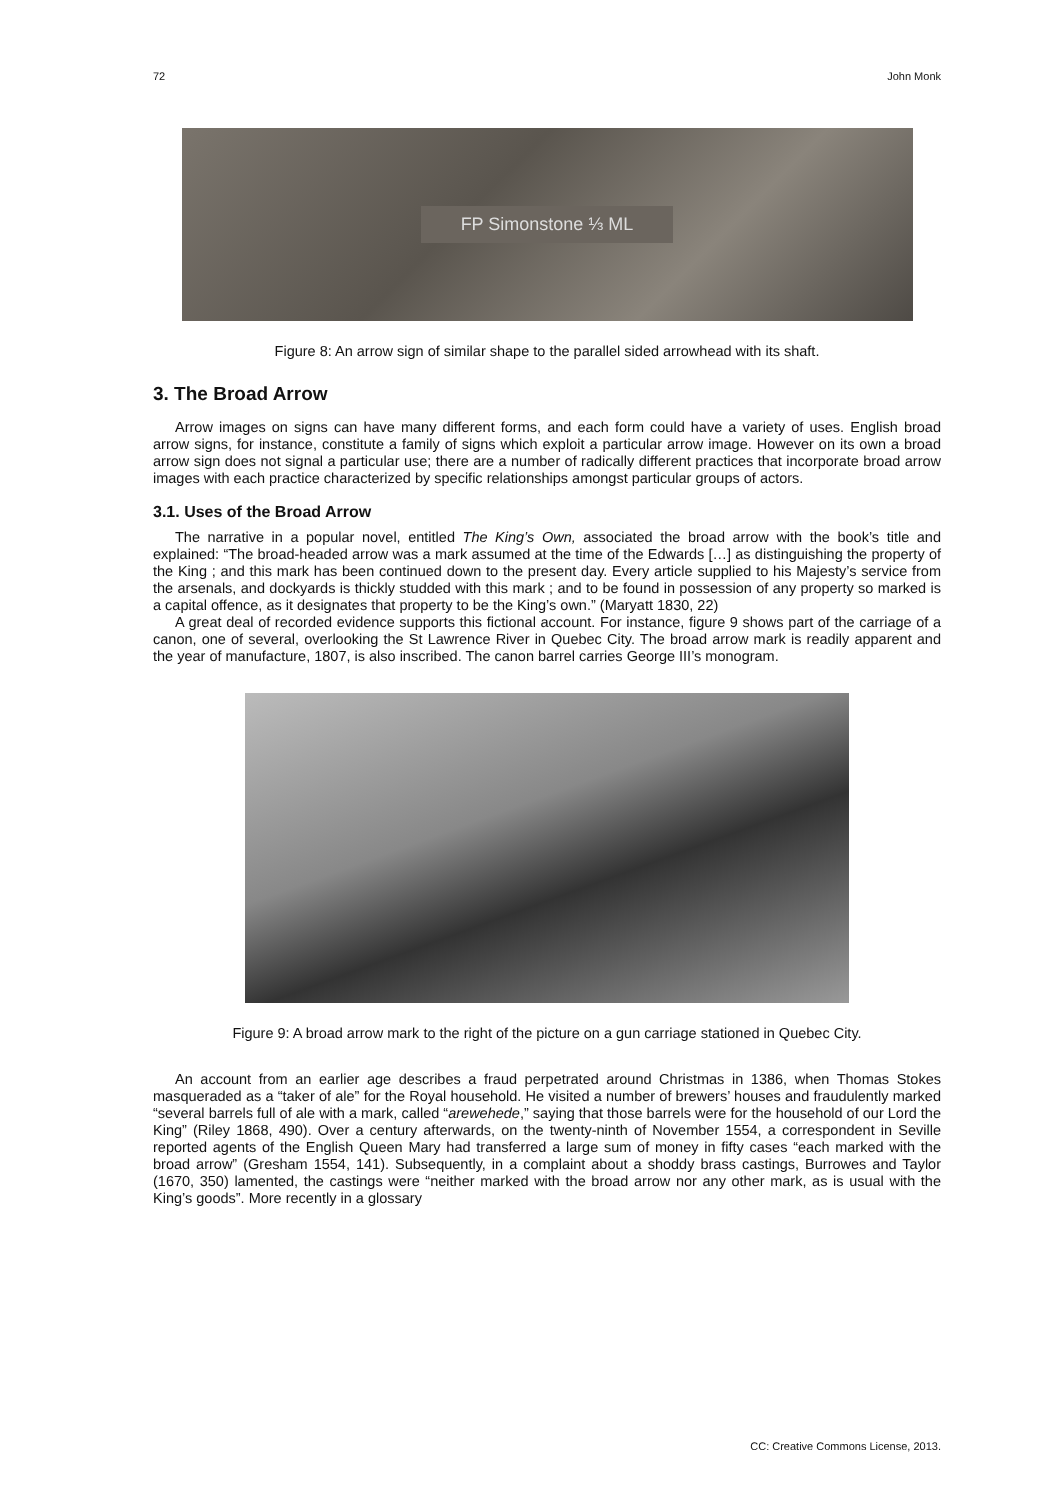72 John Monk
FP Simonstone ⅓ ML
Figure 8: An arrow sign of similar shape to the parallel sided arrowhead with its shaft.
3. The Broad Arrow
Arrow images on signs can have many different forms, and each form could have a variety of uses. English broad arrow signs, for instance, constitute a family of signs which exploit a particular arrow image. However on its own a broad arrow sign does not signal a particular use; there are a number of radically different practices that incorporate broad arrow images with each practice characterized by specific relationships amongst particular groups of actors.
3.1. Uses of the Broad Arrow
The narrative in a popular novel, entitled The King’s Own, associated the broad arrow with the book’s title and explained: “The broad-headed arrow was a mark assumed at the time of the Edwards […] as distinguishing the property of the King ; and this mark has been continued down to the present day. Every article supplied to his Majesty’s service from the arsenals, and dockyards is thickly studded with this mark ; and to be found in possession of any property so marked is a capital offence, as it designates that property to be the King’s own.” (Maryatt 1830, 22)
A great deal of recorded evidence supports this fictional account. For instance, figure 9 shows part of the carriage of a canon, one of several, overlooking the St Lawrence River in Quebec City. The broad arrow mark is readily apparent and the year of manufacture, 1807, is also inscribed. The canon barrel carries George III’s monogram.
Figure 9: A broad arrow mark to the right of the picture on a gun carriage stationed in Quebec City.
An account from an earlier age describes a fraud perpetrated around Christmas in 1386, when Thomas Stokes masqueraded as a “taker of ale” for the Royal household. He visited a number of brewers’ houses and fraudulently marked “several barrels full of ale with a mark, called “arewehede,” saying that those barrels were for the household of our Lord the King” (Riley 1868, 490). Over a century afterwards, on the twenty-ninth of November 1554, a correspondent in Seville reported agents of the English Queen Mary had transferred a large sum of money in fifty cases “each marked with the broad arrow” (Gresham 1554, 141). Subsequently, in a complaint about a shoddy brass castings, Burrowes and Taylor (1670, 350) lamented, the castings were “neither marked with the broad arrow nor any other mark, as is usual with the King’s goods”. More recently in a glossary
CC: Creative Commons License, 2013.